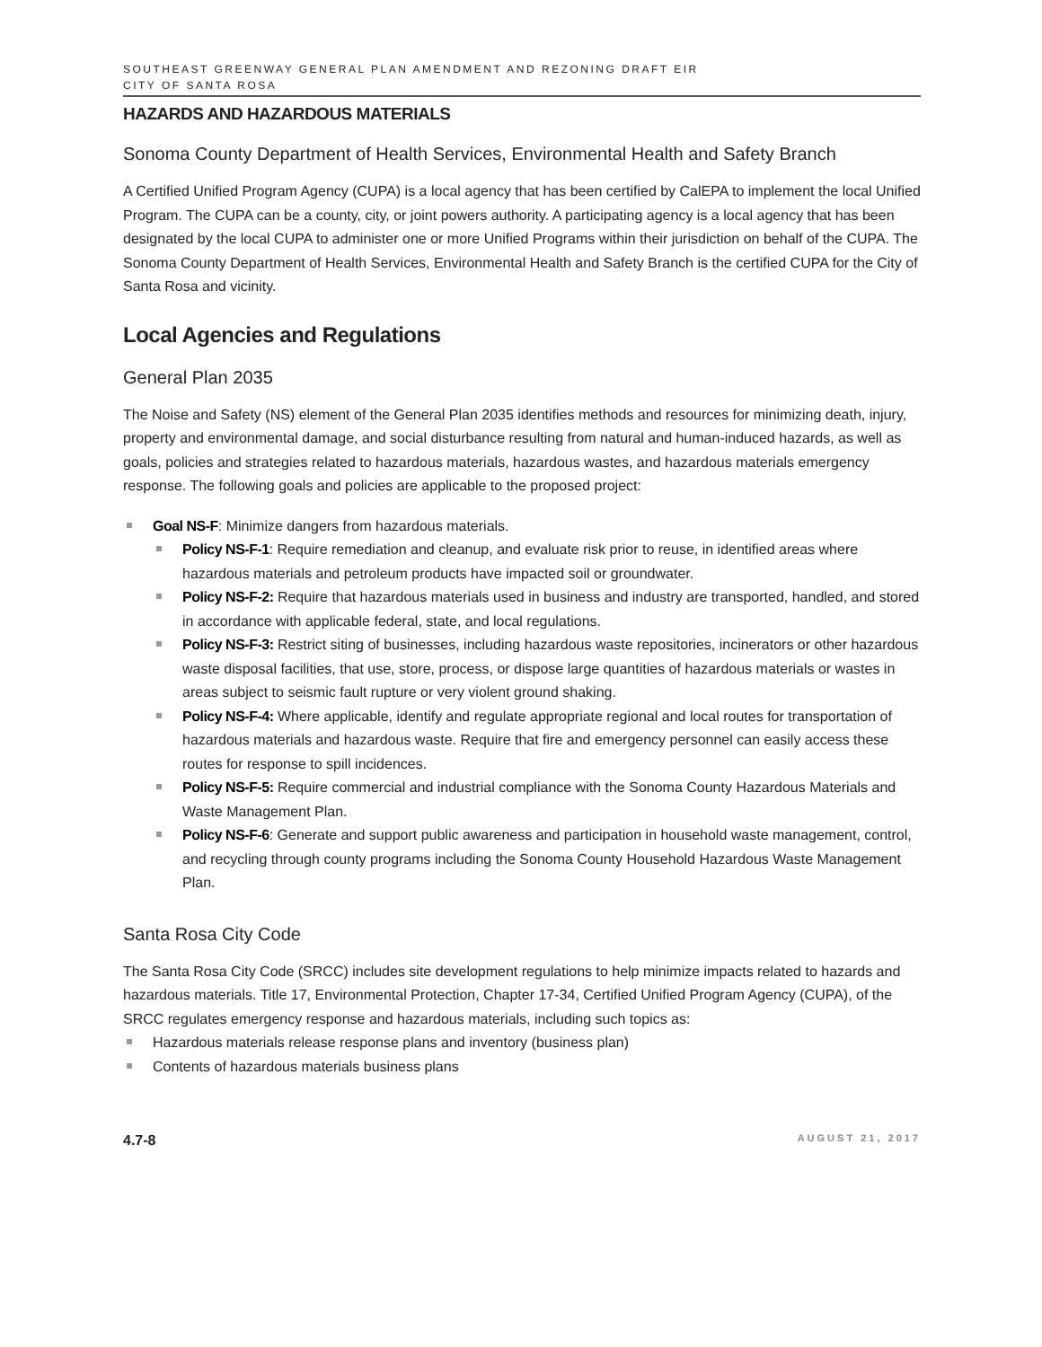SOUTHEAST GREENWAY GENERAL PLAN AMENDMENT AND REZONING DRAFT EIR
CITY OF SANTA ROSA
HAZARDS AND HAZARDOUS MATERIALS
Sonoma County Department of Health Services, Environmental Health and Safety Branch
A Certified Unified Program Agency (CUPA) is a local agency that has been certified by CalEPA to implement the local Unified Program. The CUPA can be a county, city, or joint powers authority. A participating agency is a local agency that has been designated by the local CUPA to administer one or more Unified Programs within their jurisdiction on behalf of the CUPA. The Sonoma County Department of Health Services, Environmental Health and Safety Branch is the certified CUPA for the City of Santa Rosa and vicinity.
Local Agencies and Regulations
General Plan 2035
The Noise and Safety (NS) element of the General Plan 2035 identifies methods and resources for minimizing death, injury, property and environmental damage, and social disturbance resulting from natural and human-induced hazards, as well as goals, policies and strategies related to hazardous materials, hazardous wastes, and hazardous materials emergency response. The following goals and policies are applicable to the proposed project:
Goal NS-F: Minimize dangers from hazardous materials.
Policy NS-F-1: Require remediation and cleanup, and evaluate risk prior to reuse, in identified areas where hazardous materials and petroleum products have impacted soil or groundwater.
Policy NS-F-2: Require that hazardous materials used in business and industry are transported, handled, and stored in accordance with applicable federal, state, and local regulations.
Policy NS-F-3: Restrict siting of businesses, including hazardous waste repositories, incinerators or other hazardous waste disposal facilities, that use, store, process, or dispose large quantities of hazardous materials or wastes in areas subject to seismic fault rupture or very violent ground shaking.
Policy NS-F-4: Where applicable, identify and regulate appropriate regional and local routes for transportation of hazardous materials and hazardous waste. Require that fire and emergency personnel can easily access these routes for response to spill incidences.
Policy NS-F-5: Require commercial and industrial compliance with the Sonoma County Hazardous Materials and Waste Management Plan.
Policy NS-F-6: Generate and support public awareness and participation in household waste management, control, and recycling through county programs including the Sonoma County Household Hazardous Waste Management Plan.
Santa Rosa City Code
The Santa Rosa City Code (SRCC) includes site development regulations to help minimize impacts related to hazards and hazardous materials. Title 17, Environmental Protection, Chapter 17-34, Certified Unified Program Agency (CUPA), of the SRCC regulates emergency response and hazardous materials, including such topics as:
Hazardous materials release response plans and inventory (business plan)
Contents of hazardous materials business plans
4.7-8 AUGUST 21, 2017